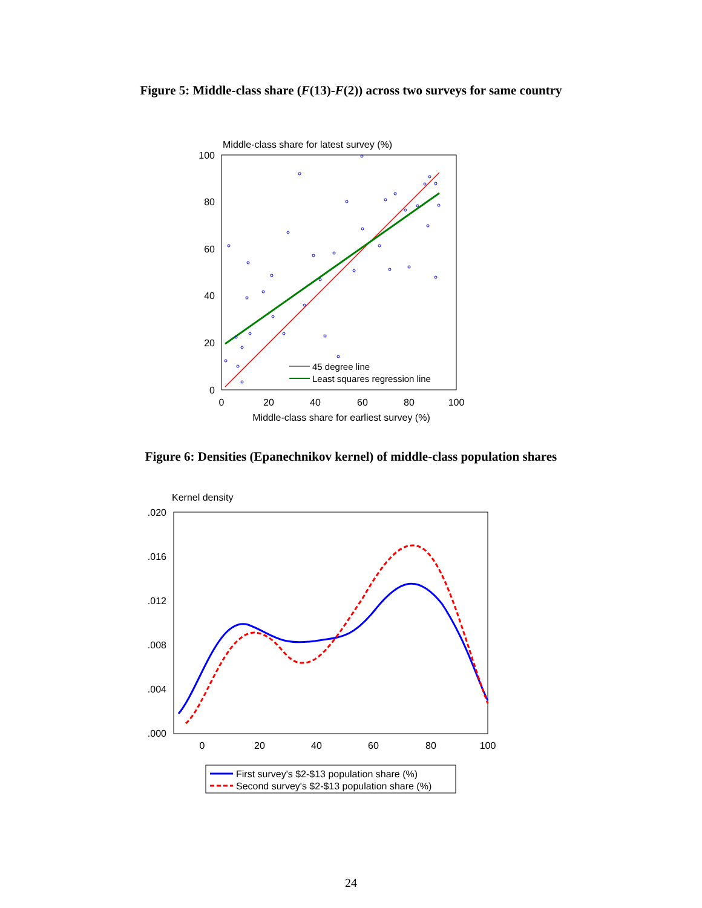Figure 5: Middle-class share (F(13)-F(2)) across two surveys for same country
Middle-class share for latest survey (%)
100
80
60
40
20
0
0
20
40
60
80
100
Middle-class share for earliest survey (%)
45 degree line
Least squares regression line
Figure 6: Densities (Epanechnikov kernel) of middle-class population shares
Kernel density
.020
.016
.012
.008
.004
.000
0
20
40
60
80
100
First survey's $2-$13 population share (%)
Second survey's $2-$13 population share (%)
24